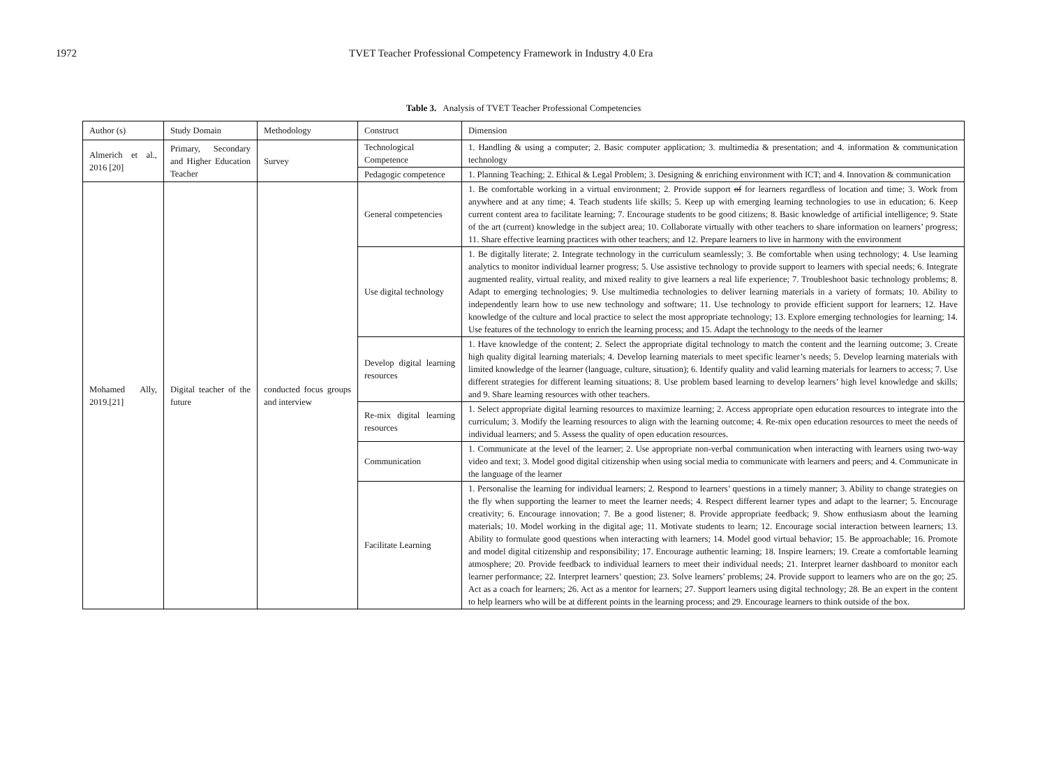1972 TVET Teacher Professional Competency Framework in Industry 4.0 Era
Table 3. Analysis of TVET Teacher Professional Competencies
| Author (s) | Study Domain | Methodology | Construct | Dimension |
| --- | --- | --- | --- | --- |
| Almerich et al., 2016 [20] | Primary, Secondary and Higher Education Teacher | Survey | Technological Competence | 1. Handling & using a computer; 2. Basic computer application; 3. multimedia & presentation; and 4. information & communication technology |
| | | | Pedagogic competence | 1. Planning Teaching; 2. Ethical & Legal Problem; 3. Designing & enriching environment with ICT; and 4. Innovation & communication |
| Mohamed Ally, 2019.[21] | Digital teacher of the future | conducted focus groups and interview | General competencies | 1. Be comfortable working in a virtual environment; 2. Provide support of for learners regardless of location and time; 3. Work from anywhere and at any time; 4. Teach students life skills; 5. Keep up with emerging learning technologies to use in education; 6. Keep current content area to facilitate learning; 7. Encourage students to be good citizens; 8. Basic knowledge of artificial intelligence; 9. State of the art (current) knowledge in the subject area; 10. Collaborate virtually with other teachers to share information on learners’ progress; 11. Share effective learning practices with other teachers; and 12. Prepare learners to live in harmony with the environment |
| | | | Use digital technology | 1. Be digitally literate; 2. Integrate technology in the curriculum seamlessly; 3. Be comfortable when using technology; 4. Use learning analytics to monitor individual learner progress; 5. Use assistive technology to provide support to learners with special needs; 6. Integrate augmented reality, virtual reality, and mixed reality to give learners a real life experience; 7. Troubleshoot basic technology problems; 8. Adapt to emerging technologies; 9. Use multimedia technologies to deliver learning materials in a variety of formats; 10. Ability to independently learn how to use new technology and software; 11. Use technology to provide efficient support for learners; 12. Have knowledge of the culture and local practice to select the most appropriate technology; 13. Explore emerging technologies for learning; 14. Use features of the technology to enrich the learning process; and 15. Adapt the technology to the needs of the learner |
| | | | Develop digital learning resources | 1. Have knowledge of the content; 2. Select the appropriate digital technology to match the content and the learning outcome; 3. Create high quality digital learning materials; 4. Develop learning materials to meet specific learner’s needs; 5. Develop learning materials with limited knowledge of the learner (language, culture, situation); 6. Identify quality and valid learning materials for learners to access; 7. Use different strategies for different learning situations; 8. Use problem based learning to develop learners’ high level knowledge and skills; and 9. Share learning resources with other teachers. |
| | | | Re-mix digital learning resources | 1. Select appropriate digital learning resources to maximize learning; 2. Access appropriate open education resources to integrate into the curriculum; 3. Modify the learning resources to align with the learning outcome; 4. Re-mix open education resources to meet the needs of individual learners; and 5. Assess the quality of open education resources. |
| | | | Communication | 1. Communicate at the level of the learner; 2. Use appropriate non-verbal communication when interacting with learners using two-way video and text; 3. Model good digital citizenship when using social media to communicate with learners and peers; and 4. Communicate in the language of the learner |
| | | | Facilitate Learning | 1. Personalise the learning for individual learners; 2. Respond to learners’ questions in a timely manner; 3. Ability to change strategies on the fly when supporting the learner to meet the learner needs; 4. Respect different learner types and adapt to the learner; 5. Encourage creativity; 6. Encourage innovation; 7. Be a good listener; 8. Provide appropriate feedback; 9. Show enthusiasm about the learning materials; 10. Model working in the digital age; 11. Motivate students to learn; 12. Encourage social interaction between learners; 13. Ability to formulate good questions when interacting with learners; 14. Model good virtual behavior; 15. Be approachable; 16. Promote and model digital citizenship and responsibility; 17. Encourage authentic learning; 18. Inspire learners; 19. Create a comfortable learning atmosphere; 20. Provide feedback to individual learners to meet their individual needs; 21. Interpret learner dashboard to monitor each learner performance; 22. Interpret learners’ question; 23. Solve learners’ problems; 24. Provide support to learners who are on the go; 25. Act as a coach for learners; 26. Act as a mentor for learners; 27. Support learners using digital technology; 28. Be an expert in the content to help learners who will be at different points in the learning process; and 29. Encourage learners to think outside of the box. |